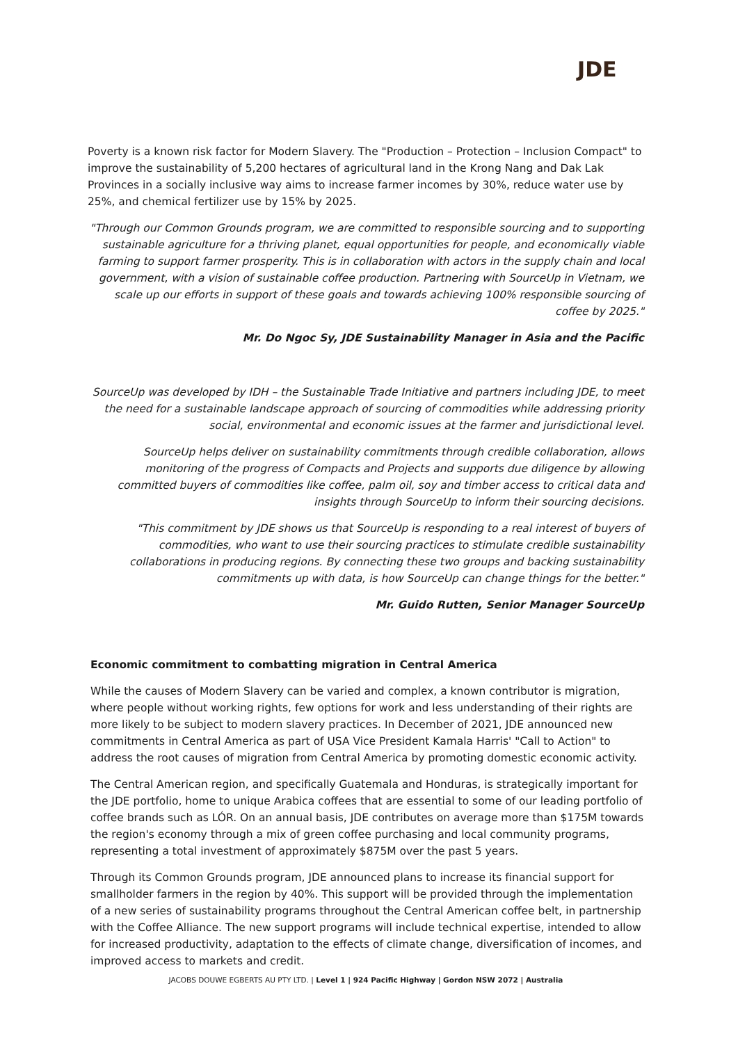JDE
Poverty is a known risk factor for Modern Slavery. The "Production – Protection – Inclusion Compact" to improve the sustainability of 5,200 hectares of agricultural land in the Krong Nang and Dak Lak Provinces in a socially inclusive way aims to increase farmer incomes by 30%, reduce water use by 25%, and chemical fertilizer use by 15% by 2025.
"Through our Common Grounds program, we are committed to responsible sourcing and to supporting sustainable agriculture for a thriving planet, equal opportunities for people, and economically viable farming to support farmer prosperity. This is in collaboration with actors in the supply chain and local government, with a vision of sustainable coffee production. Partnering with SourceUp in Vietnam, we scale up our efforts in support of these goals and towards achieving 100% responsible sourcing of coffee by 2025."
Mr. Do Ngoc Sy, JDE Sustainability Manager in Asia and the Pacific
SourceUp was developed by IDH – the Sustainable Trade Initiative and partners including JDE, to meet the need for a sustainable landscape approach of sourcing of commodities while addressing priority social, environmental and economic issues at the farmer and jurisdictional level.
SourceUp helps deliver on sustainability commitments through credible collaboration, allows monitoring of the progress of Compacts and Projects and supports due diligence by allowing committed buyers of commodities like coffee, palm oil, soy and timber access to critical data and insights through SourceUp to inform their sourcing decisions.
"This commitment by JDE shows us that SourceUp is responding to a real interest of buyers of commodities, who want to use their sourcing practices to stimulate credible sustainability collaborations in producing regions. By connecting these two groups and backing sustainability commitments up with data, is how SourceUp can change things for the better."
Mr. Guido Rutten, Senior Manager SourceUp
Economic commitment to combatting migration in Central America
While the causes of Modern Slavery can be varied and complex, a known contributor is migration, where people without working rights, few options for work and less understanding of their rights are more likely to be subject to modern slavery practices. In December of 2021, JDE announced new commitments in Central America as part of USA Vice President Kamala Harris' "Call to Action" to address the root causes of migration from Central America by promoting domestic economic activity.
The Central American region, and specifically Guatemala and Honduras, is strategically important for the JDE portfolio, home to unique Arabica coffees that are essential to some of our leading portfolio of coffee brands such as LÓR. On an annual basis, JDE contributes on average more than $175M towards the region's economy through a mix of green coffee purchasing and local community programs, representing a total investment of approximately $875M over the past 5 years.
Through its Common Grounds program, JDE announced plans to increase its financial support for smallholder farmers in the region by 40%. This support will be provided through the implementation of a new series of sustainability programs throughout the Central American coffee belt, in partnership with the Coffee Alliance. The new support programs will include technical expertise, intended to allow for increased productivity, adaptation to the effects of climate change, diversification of incomes, and improved access to markets and credit.
JACOBS DOUWE EGBERTS AU PTY LTD. | Level 1 | 924 Pacific Highway | Gordon NSW 2072 | Australia